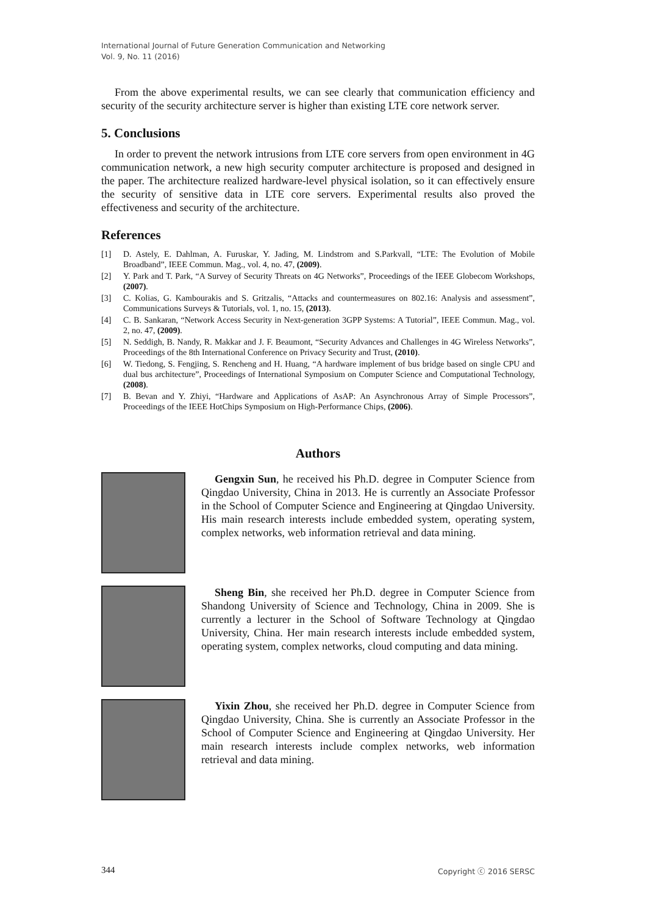International Journal of Future Generation Communication and Networking
Vol. 9, No. 11 (2016)
From the above experimental results, we can see clearly that communication efficiency and security of the security architecture server is higher than existing LTE core network server.
5. Conclusions
In order to prevent the network intrusions from LTE core servers from open environment in 4G communication network, a new high security computer architecture is proposed and designed in the paper. The architecture realized hardware-level physical isolation, so it can effectively ensure the security of sensitive data in LTE core servers. Experimental results also proved the effectiveness and security of the architecture.
References
[1] D. Astely, E. Dahlman, A. Furuskar, Y. Jading, M. Lindstrom and S.Parkvall, “LTE: The Evolution of Mobile Broadband”, IEEE Commun. Mag., vol. 4, no. 47, (2009).
[2] Y. Park and T. Park, “A Survey of Security Threats on 4G Networks”, Proceedings of the IEEE Globecom Workshops, (2007).
[3] C. Kolias, G. Kambourakis and S. Gritzalis, “Attacks and countermeasures on 802.16: Analysis and assessment”, Communications Surveys & Tutorials, vol. 1, no. 15, (2013).
[4] C. B. Sankaran, “Network Access Security in Next-generation 3GPP Systems: A Tutorial”, IEEE Commun. Mag., vol. 2, no. 47, (2009).
[5] N. Seddigh, B. Nandy, R. Makkar and J. F. Beaumont, “Security Advances and Challenges in 4G Wireless Networks”, Proceedings of the 8th International Conference on Privacy Security and Trust, (2010).
[6] W. Tiedong, S. Fengjing, S. Rencheng and H. Huang, “A hardware implement of bus bridge based on single CPU and dual bus architecture”, Proceedings of International Symposium on Computer Science and Computational Technology, (2008).
[7] B. Bevan and Y. Zhiyi, “Hardware and Applications of AsAP: An Asynchronous Array of Simple Processors”, Proceedings of the IEEE HotChips Symposium on High-Performance Chips, (2006).
Authors
Gengxin Sun, he received his Ph.D. degree in Computer Science from Qingdao University, China in 2013. He is currently an Associate Professor in the School of Computer Science and Engineering at Qingdao University. His main research interests include embedded system, operating system, complex networks, web information retrieval and data mining.
Sheng Bin, she received her Ph.D. degree in Computer Science from Shandong University of Science and Technology, China in 2009. She is currently a lecturer in the School of Software Technology at Qingdao University, China. Her main research interests include embedded system, operating system, complex networks, cloud computing and data mining.
Yixin Zhou, she received her Ph.D. degree in Computer Science from Qingdao University, China. She is currently an Associate Professor in the School of Computer Science and Engineering at Qingdao University. Her main research interests include complex networks, web information retrieval and data mining.
344 Copyright ⓒ 2016 SERSC